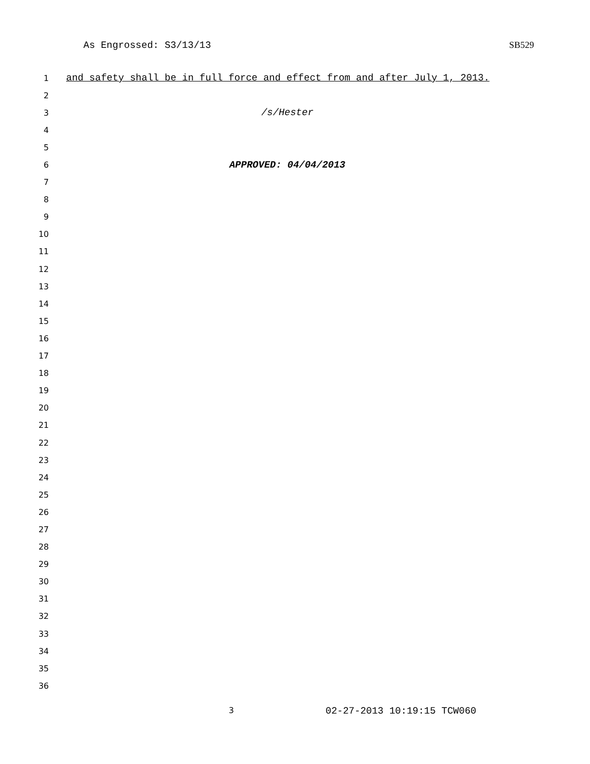As Engrossed: S3/13/13 SB529
1 and safety shall be in full force and effect from and after July 1, 2013.
2
3 /s/Hester
4
5
6 APPROVED: 04/04/2013
7
8
9
10
11
12
13
14
15
16
17
18
19
20
21
22
23
24
25
26
27
28
29
30
31
32
33
34
35
36
3 02-27-2013 10:19:15 TCW060